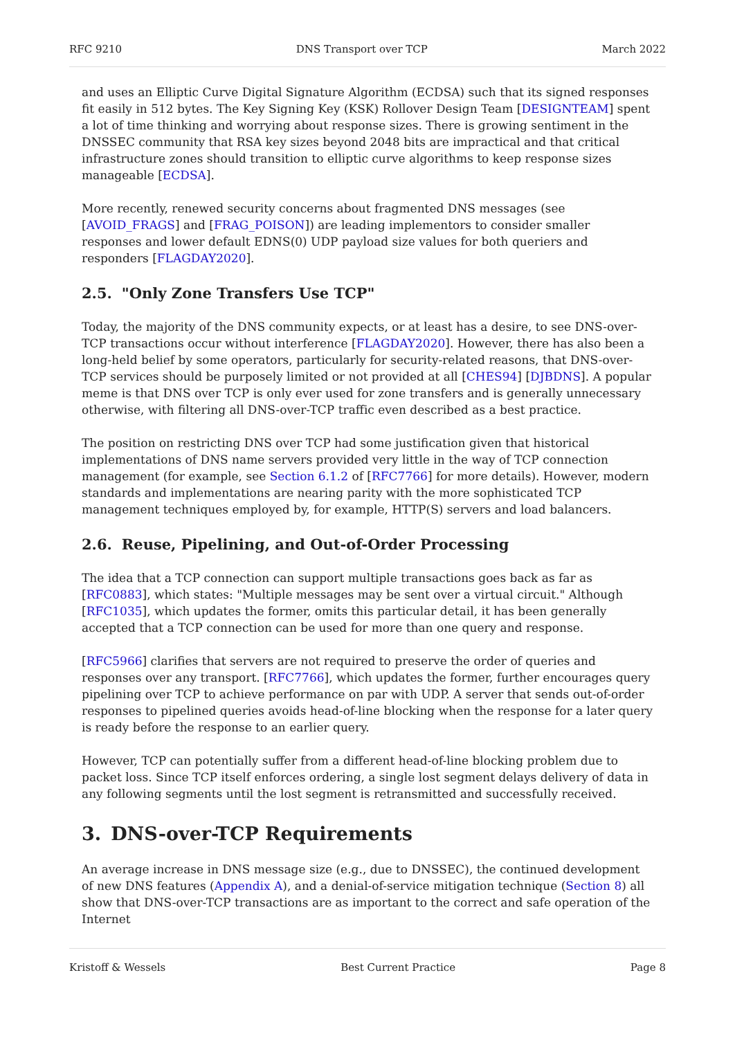RFC 9210 DNS Transport over TCP March 2022
and uses an Elliptic Curve Digital Signature Algorithm (ECDSA) such that its signed responses fit easily in 512 bytes. The Key Signing Key (KSK) Rollover Design Team [DESIGNTEAM] spent a lot of time thinking and worrying about response sizes. There is growing sentiment in the DNSSEC community that RSA key sizes beyond 2048 bits are impractical and that critical infrastructure zones should transition to elliptic curve algorithms to keep response sizes manageable [ECDSA].
More recently, renewed security concerns about fragmented DNS messages (see [AVOID_FRAGS] and [FRAG_POISON]) are leading implementors to consider smaller responses and lower default EDNS(0) UDP payload size values for both queriers and responders [FLAGDAY2020].
2.5. "Only Zone Transfers Use TCP"
Today, the majority of the DNS community expects, or at least has a desire, to see DNS-over-TCP transactions occur without interference [FLAGDAY2020]. However, there has also been a long-held belief by some operators, particularly for security-related reasons, that DNS-over-TCP services should be purposely limited or not provided at all [CHES94] [DJBDNS]. A popular meme is that DNS over TCP is only ever used for zone transfers and is generally unnecessary otherwise, with filtering all DNS-over-TCP traffic even described as a best practice.
The position on restricting DNS over TCP had some justification given that historical implementations of DNS name servers provided very little in the way of TCP connection management (for example, see Section 6.1.2 of [RFC7766] for more details). However, modern standards and implementations are nearing parity with the more sophisticated TCP management techniques employed by, for example, HTTP(S) servers and load balancers.
2.6. Reuse, Pipelining, and Out-of-Order Processing
The idea that a TCP connection can support multiple transactions goes back as far as [RFC0883], which states: "Multiple messages may be sent over a virtual circuit." Although [RFC1035], which updates the former, omits this particular detail, it has been generally accepted that a TCP connection can be used for more than one query and response.
[RFC5966] clarifies that servers are not required to preserve the order of queries and responses over any transport. [RFC7766], which updates the former, further encourages query pipelining over TCP to achieve performance on par with UDP. A server that sends out-of-order responses to pipelined queries avoids head-of-line blocking when the response for a later query is ready before the response to an earlier query.
However, TCP can potentially suffer from a different head-of-line blocking problem due to packet loss. Since TCP itself enforces ordering, a single lost segment delays delivery of data in any following segments until the lost segment is retransmitted and successfully received.
3. DNS-over-TCP Requirements
An average increase in DNS message size (e.g., due to DNSSEC), the continued development of new DNS features (Appendix A), and a denial-of-service mitigation technique (Section 8) all show that DNS-over-TCP transactions are as important to the correct and safe operation of the Internet
Kristoff & Wessels Best Current Practice Page 8